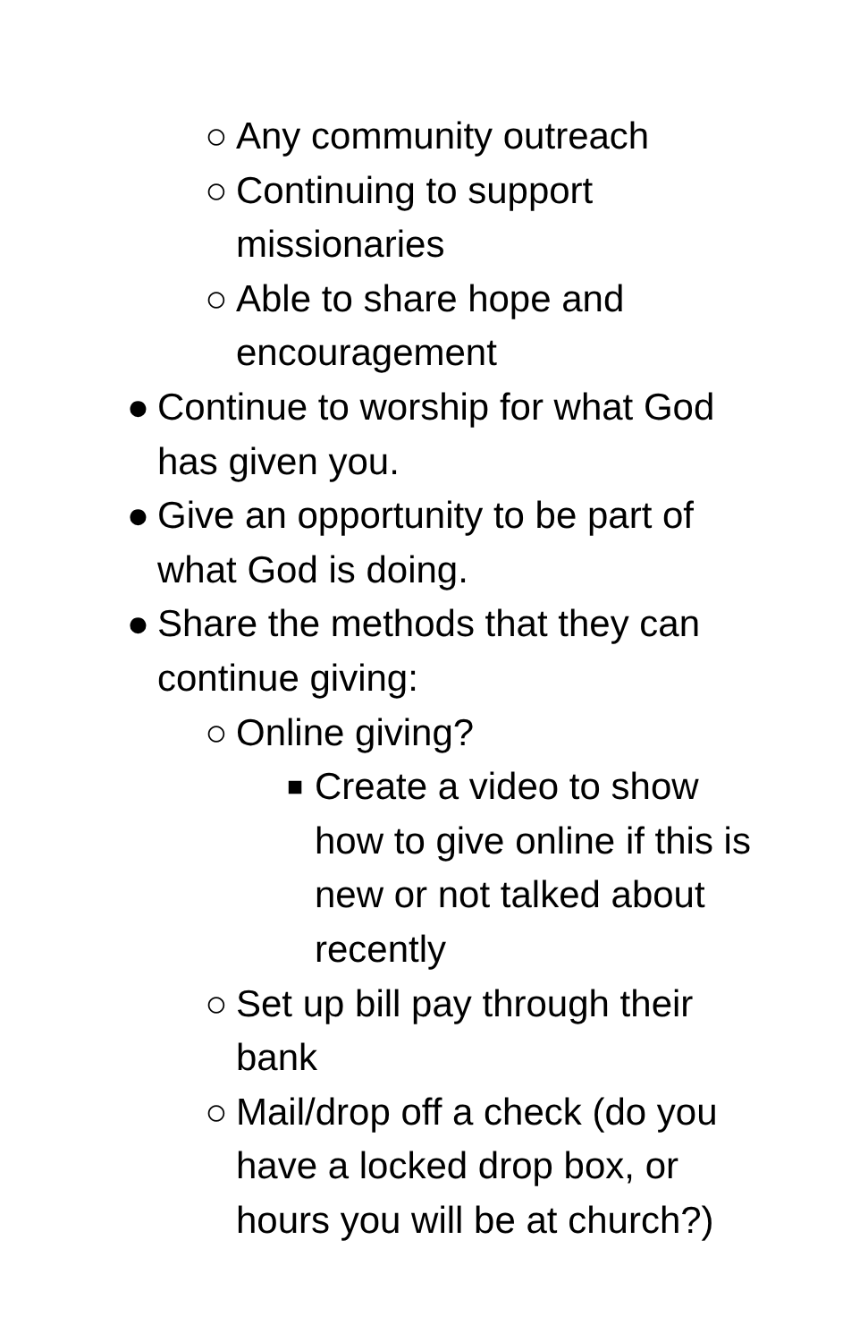○ Any community outreach
○ Continuing to support
missionaries
○ Able to share hope and
encouragement
● Continue to worship for what God
has given you.
● Give an opportunity to be part of
what God is doing.
● Share the methods that they can
continue giving:
○ Online giving?
■ Create a video to show
how to give online if this is
new or not talked about
recently
○ Set up bill pay through their
bank
○ Mail/drop off a check (do you
have a locked drop box, or
hours you will be at church?)